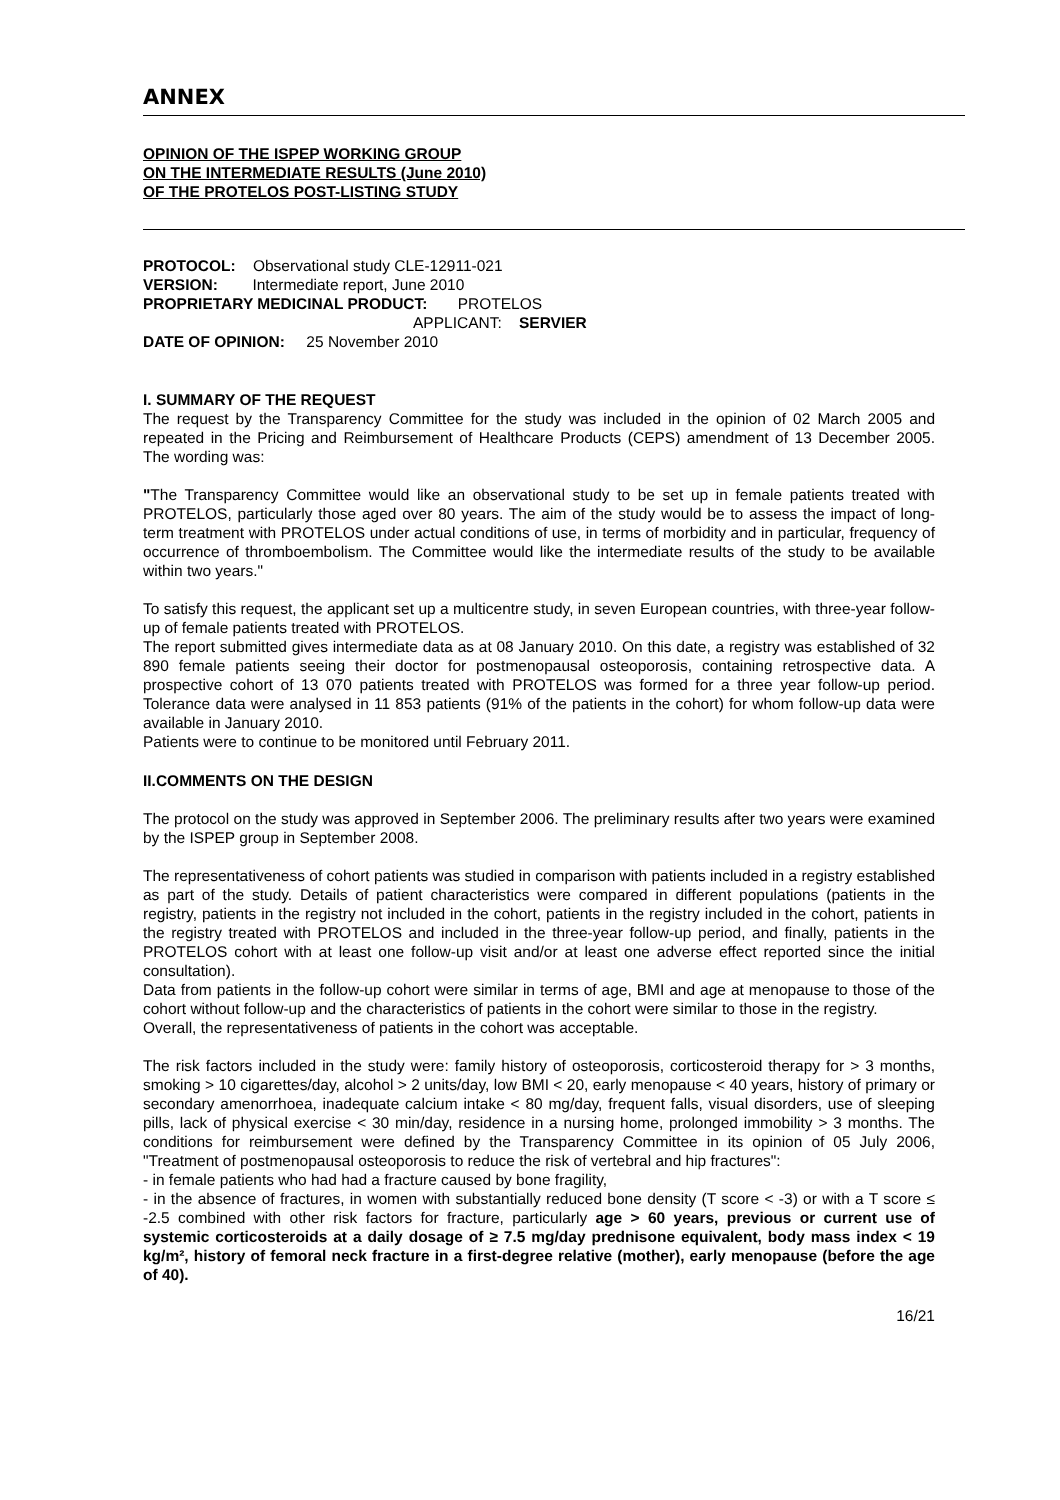ANNEX
OPINION OF THE ISPEP WORKING GROUP
ON THE INTERMEDIATE RESULTS (June 2010)
OF THE PROTELOS POST-LISTING STUDY
PROTOCOL: Observational study CLE-12911-021
VERSION: Intermediate report, June 2010
PROPRIETARY MEDICINAL PRODUCT: PROTELOS
APPLICANT: SERVIER
DATE OF OPINION: 25 November 2010
I. SUMMARY OF THE REQUEST
The request by the Transparency Committee for the study was included in the opinion of 02 March 2005 and repeated in the Pricing and Reimbursement of Healthcare Products (CEPS) amendment of 13 December 2005. The wording was:
"The Transparency Committee would like an observational study to be set up in female patients treated with PROTELOS, particularly those aged over 80 years. The aim of the study would be to assess the impact of long-term treatment with PROTELOS under actual conditions of use, in terms of morbidity and in particular, frequency of occurrence of thromboembolism. The Committee would like the intermediate results of the study to be available within two years."
To satisfy this request, the applicant set up a multicentre study, in seven European countries, with three-year follow-up of female patients treated with PROTELOS.
The report submitted gives intermediate data as at 08 January 2010. On this date, a registry was established of 32 890 female patients seeing their doctor for postmenopausal osteoporosis, containing retrospective data. A prospective cohort of 13 070 patients treated with PROTELOS was formed for a three year follow-up period. Tolerance data were analysed in 11 853 patients (91% of the patients in the cohort) for whom follow-up data were available in January 2010.
Patients were to continue to be monitored until February 2011.
II.COMMENTS ON THE DESIGN
The protocol on the study was approved in September 2006. The preliminary results after two years were examined by the ISPEP group in September 2008.
The representativeness of cohort patients was studied in comparison with patients included in a registry established as part of the study. Details of patient characteristics were compared in different populations (patients in the registry, patients in the registry not included in the cohort, patients in the registry included in the cohort, patients in the registry treated with PROTELOS and included in the three-year follow-up period, and finally, patients in the PROTELOS cohort with at least one follow-up visit and/or at least one adverse effect reported since the initial consultation).
Data from patients in the follow-up cohort were similar in terms of age, BMI and age at menopause to those of the cohort without follow-up and the characteristics of patients in the cohort were similar to those in the registry.
Overall, the representativeness of patients in the cohort was acceptable.
The risk factors included in the study were: family history of osteoporosis, corticosteroid therapy for > 3 months, smoking > 10 cigarettes/day, alcohol > 2 units/day, low BMI < 20, early menopause < 40 years, history of primary or secondary amenorrhoea, inadequate calcium intake < 80 mg/day, frequent falls, visual disorders, use of sleeping pills, lack of physical exercise < 30 min/day, residence in a nursing home, prolonged immobility > 3 months. The conditions for reimbursement were defined by the Transparency Committee in its opinion of 05 July 2006, "Treatment of postmenopausal osteoporosis to reduce the risk of vertebral and hip fractures":
- in female patients who had had a fracture caused by bone fragility,
- in the absence of fractures, in women with substantially reduced bone density (T score < -3) or with a T score ≤ -2.5 combined with other risk factors for fracture, particularly age > 60 years, previous or current use of systemic corticosteroids at a daily dosage of ≥ 7.5 mg/day prednisone equivalent, body mass index < 19 kg/m², history of femoral neck fracture in a first-degree relative (mother), early menopause (before the age of 40).
16/21